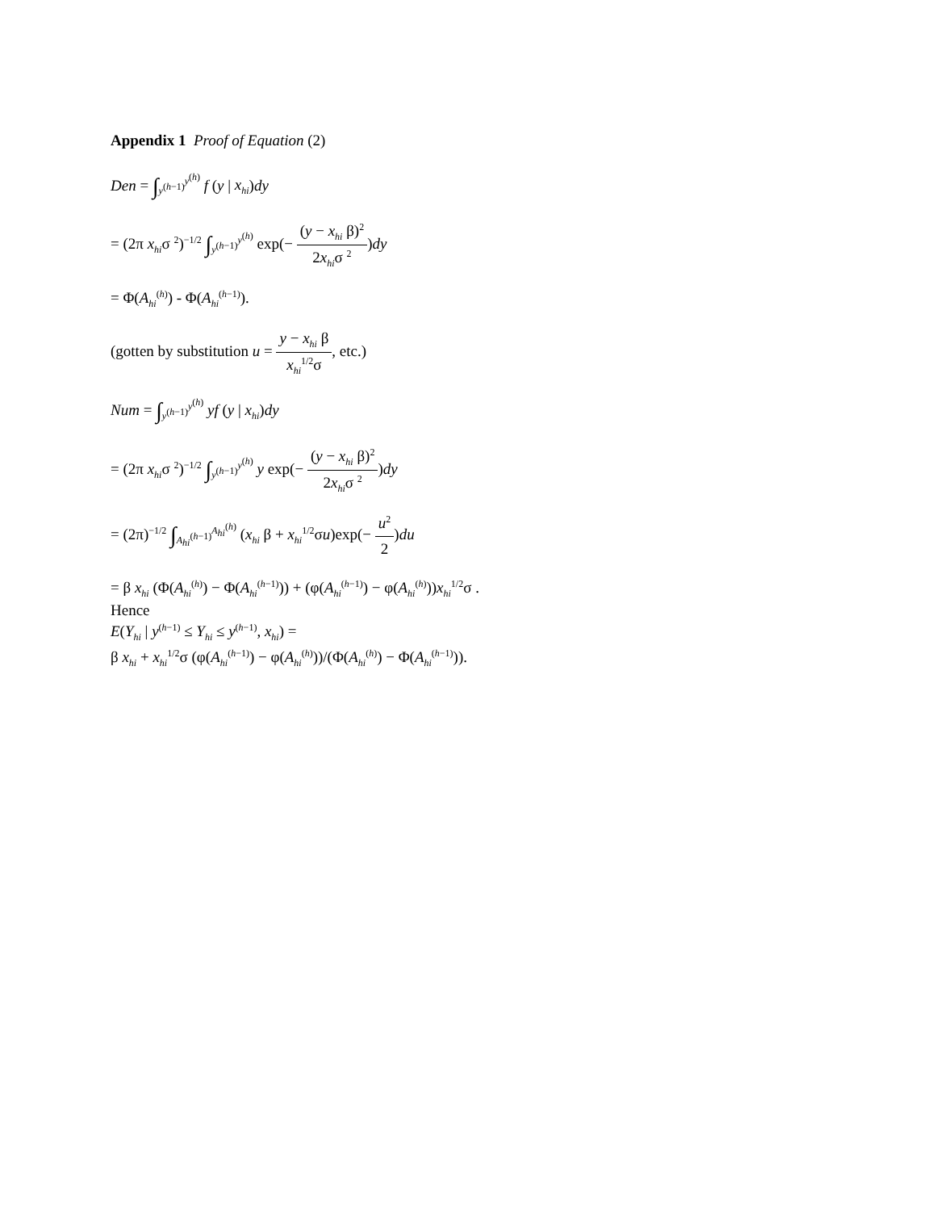Appendix 1 Proof of Equation (2)
Den = ∫<sub>y<sup>(h−1)</sup></sub><sup>y<sup>(h)</sup></sup> f (y | x<sub>hi</sub>)dy
= (2π x<sub>hi</sub>σ <sup>2</sup>)<sup>−1/2</sup> ∫<sub>y<sup>(h−1)</sup></sub><sup>y<sup>(h)</sup></sup> exp(− (y − x<sub>hi</sub> β)<sup>2</sup> 2x<sub>hi</sub>σ <sup>2</sup>)dy
= Φ(A<sub>hi</sub><sup>(h)</sup>) - Φ(A<sub>hi</sub><sup>(h−1)</sup>).
(gotten by substitution u = y − x<sub>hi</sub> β x<sub>hi</sub><sup>1/2</sup>σ, etc.)
Num = ∫<sub>y<sup>(h−1)</sup></sub><sup>y<sup>(h)</sup></sup> yf (y | x<sub>hi</sub>)dy
= (2π x<sub>hi</sub>σ <sup>2</sup>)<sup>−1/2</sup> ∫<sub>y<sup>(h−1)</sup></sub><sup>y<sup>(h)</sup></sup> y exp(− (y − x<sub>hi</sub> β)<sup>2</sup> 2x<sub>hi</sub>σ <sup>2</sup>)dy
= (2π)<sup>−1/2</sup> ∫<sub>A<sub>hi</sub><sup>(h−1)</sup></sub><sup>A<sub>hi</sub><sup>(h)</sup></sup> (x<sub>hi</sub> β + x<sub>hi</sub><sup>1/2</sup>σu)exp(− u<sup>2</sup> 2)du
= β x<sub>hi</sub> (Φ(A<sub>hi</sub><sup>(h)</sup>) − Φ(A<sub>hi</sub><sup>(h−1)</sup>)) + (φ(A<sub>hi</sub><sup>(h−1)</sup>) − φ(A<sub>hi</sub><sup>(h)</sup>))x<sub>hi</sub><sup>1/2</sup>σ .
Hence
E(Y<sub>hi</sub> | y<sup>(h−1)</sup> ≤ Y<sub>hi</sub> ≤ y<sup>(h−1)</sup>, x<sub>hi</sub>) =
β x<sub>hi</sub> + x<sub>hi</sub><sup>1/2</sup>σ (φ(A<sub>hi</sub><sup>(h−1)</sup>) − φ(A<sub>hi</sub><sup>(h)</sup>))/(Φ(A<sub>hi</sub><sup>(h)</sup>) − Φ(A<sub>hi</sub><sup>(h−1)</sup>)).